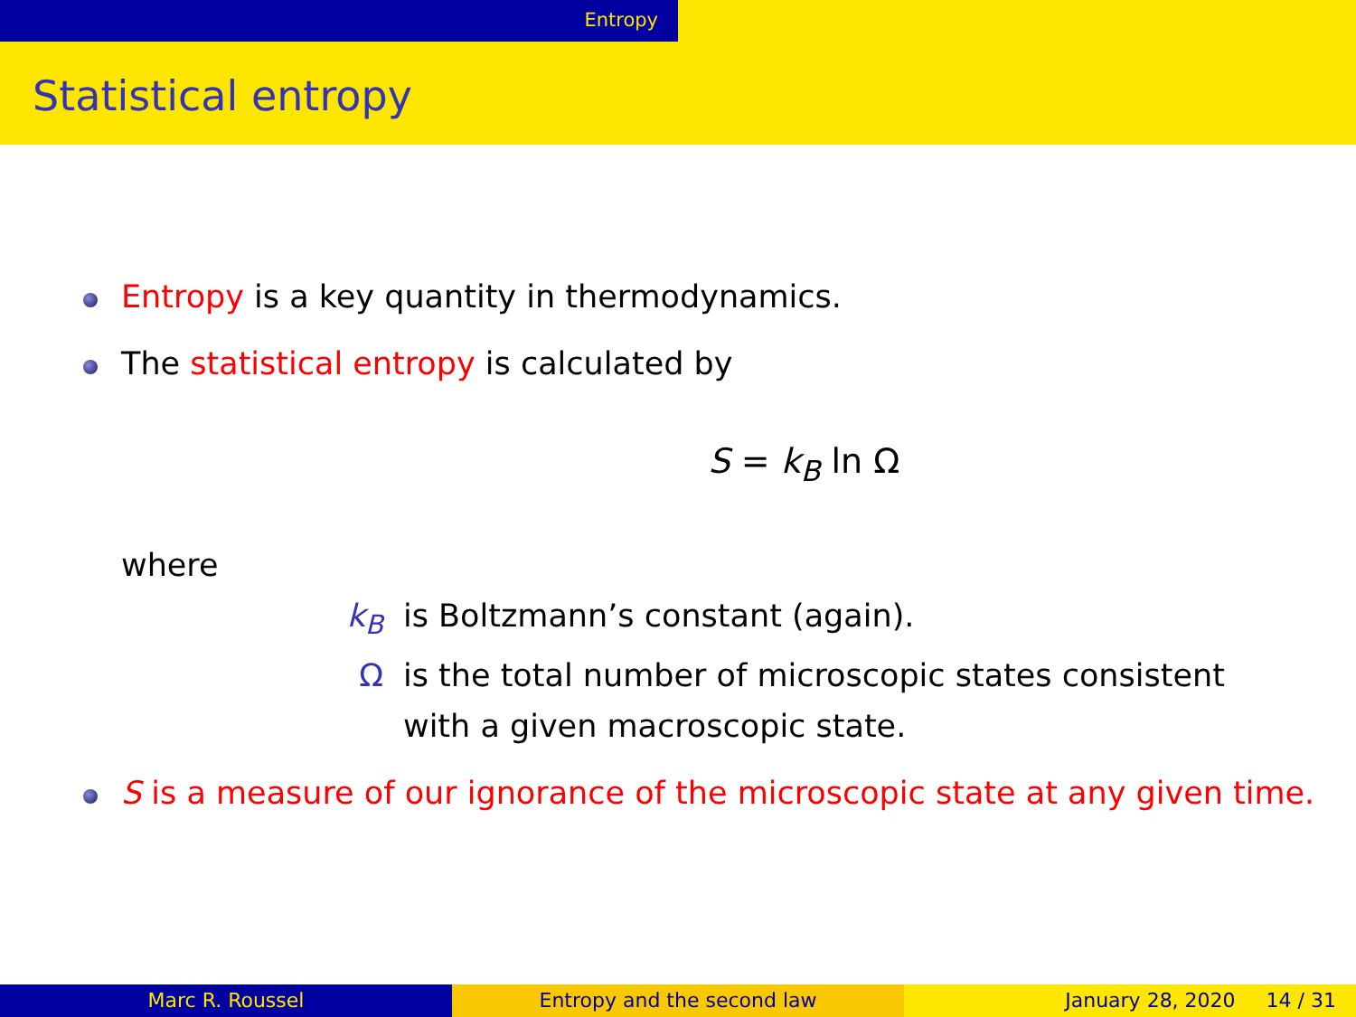Entropy
Statistical entropy
Entropy is a key quantity in thermodynamics.
The statistical entropy is calculated by
S = k<sub>B</sub> ln Ω
where
k<sub>B</sub> is Boltzmann’s constant (again).
Ωis the total number of microscopic states consistent
with a given macroscopic state.
S is a measure of our ignorance of the microscopic state at any given time.
Marc R. Roussel Entropy and the second law January 28, 2020 14 / 31